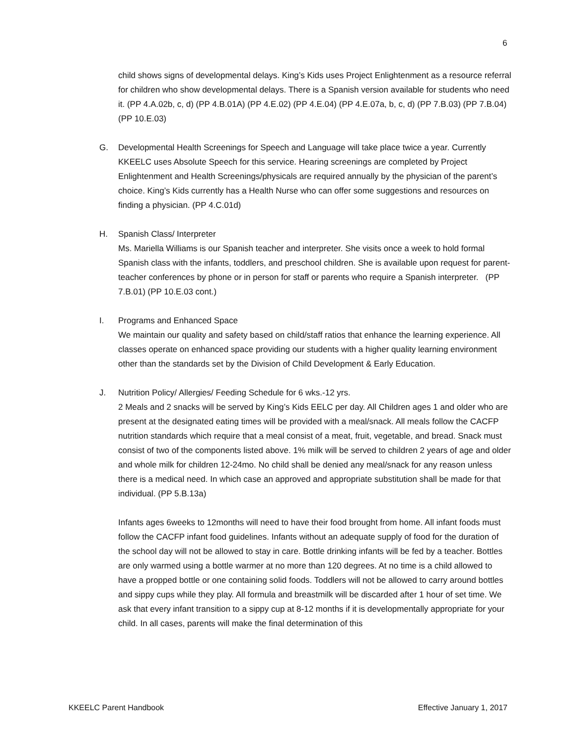6
child shows signs of developmental delays. King’s Kids uses Project Enlightenment as a resource referral for children who show developmental delays. There is a Spanish version available for students who need it. (PP 4.A.02b, c, d) (PP 4.B.01A) (PP 4.E.02) (PP 4.E.04) (PP 4.E.07a, b, c, d) (PP 7.B.03) (PP 7.B.04) (PP 10.E.03)
G. Developmental Health Screenings for Speech and Language will take place twice a year. Currently KKEELC uses Absolute Speech for this service. Hearing screenings are completed by Project Enlightenment and Health Screenings/physicals are required annually by the physician of the parent’s choice. King’s Kids currently has a Health Nurse who can offer some suggestions and resources on finding a physician. (PP 4.C.01d)
H. Spanish Class/ Interpreter
Ms. Mariella Williams is our Spanish teacher and interpreter. She visits once a week to hold formal Spanish class with the infants, toddlers, and preschool children. She is available upon request for parent-teacher conferences by phone or in person for staff or parents who require a Spanish interpreter. (PP 7.B.01) (PP 10.E.03 cont.)
I. Programs and Enhanced Space
We maintain our quality and safety based on child/staff ratios that enhance the learning experience. All classes operate on enhanced space providing our students with a higher quality learning environment other than the standards set by the Division of Child Development & Early Education.
J. Nutrition Policy/ Allergies/ Feeding Schedule for 6 wks.-12 yrs.
2 Meals and 2 snacks will be served by King’s Kids EELC per day. All Children ages 1 and older who are present at the designated eating times will be provided with a meal/snack. All meals follow the CACFP nutrition standards which require that a meal consist of a meat, fruit, vegetable, and bread. Snack must consist of two of the components listed above. 1% milk will be served to children 2 years of age and older and whole milk for children 12-24mo. No child shall be denied any meal/snack for any reason unless there is a medical need. In which case an approved and appropriate substitution shall be made for that individual. (PP 5.B.13a)
Infants ages 6weeks to 12months will need to have their food brought from home. All infant foods must follow the CACFP infant food guidelines. Infants without an adequate supply of food for the duration of the school day will not be allowed to stay in care. Bottle drinking infants will be fed by a teacher. Bottles are only warmed using a bottle warmer at no more than 120 degrees. At no time is a child allowed to have a propped bottle or one containing solid foods. Toddlers will not be allowed to carry around bottles and sippy cups while they play. All formula and breastmilk will be discarded after 1 hour of set time. We ask that every infant transition to a sippy cup at 8-12 months if it is developmentally appropriate for your child. In all cases, parents will make the final determination of this
KKEELC Parent Handbook Effective January 1, 2017